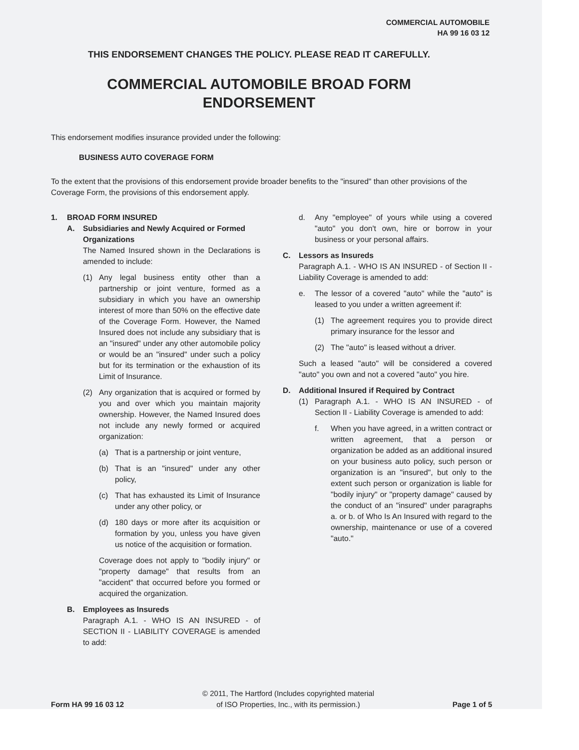COMMERCIAL AUTOMOBILE
HA 99 16 03 12
THIS ENDORSEMENT CHANGES THE POLICY. PLEASE READ IT CAREFULLY.
COMMERCIAL AUTOMOBILE BROAD FORM
ENDORSEMENT
This endorsement modifies insurance provided under the following:
BUSINESS AUTO COVERAGE FORM
To the extent that the provisions of this endorsement provide broader benefits to the "insured" than other provisions of the Coverage Form, the provisions of this endorsement apply.
1. BROAD FORM INSURED
A. Subsidiaries and Newly Acquired or Formed Organizations
The Named Insured shown in the Declarations is amended to include:
(1) Any legal business entity other than a partnership or joint venture, formed as a subsidiary in which you have an ownership interest of more than 50% on the effective date of the Coverage Form. However, the Named Insured does not include any subsidiary that is an "insured" under any other automobile policy or would be an "insured" under such a policy but for its termination or the exhaustion of its Limit of Insurance.
(2) Any organization that is acquired or formed by you and over which you maintain majority ownership. However, the Named Insured does not include any newly formed or acquired organization:
(a) That is a partnership or joint venture,
(b) That is an "insured" under any other policy,
(c) That has exhausted its Limit of Insurance under any other policy, or
(d) 180 days or more after its acquisition or formation by you, unless you have given us notice of the acquisition or formation.
Coverage does not apply to "bodily injury" or "property damage" that results from an "accident" that occurred before you formed or acquired the organization.
B. Employees as Insureds
Paragraph A.1. - WHO IS AN INSURED - of SECTION II - LIABILITY COVERAGE is amended to add:
d. Any "employee" of yours while using a covered "auto" you don't own, hire or borrow in your business or your personal affairs.
C. Lessors as Insureds
Paragraph A.1. - WHO IS AN INSURED - of Section II - Liability Coverage is amended to add:
e. The lessor of a covered "auto" while the "auto" is leased to you under a written agreement if:
(1) The agreement requires you to provide direct primary insurance for the lessor and
(2) The "auto" is leased without a driver.
Such a leased "auto" will be considered a covered "auto" you own and not a covered "auto" you hire.
D. Additional Insured if Required by Contract
(1) Paragraph A.1. - WHO IS AN INSURED - of Section II - Liability Coverage is amended to add:
f. When you have agreed, in a written contract or written agreement, that a person or organization be added as an additional insured on your business auto policy, such person or organization is an "insured", but only to the extent such person or organization is liable for "bodily injury" or "property damage" caused by the conduct of an "insured" under paragraphs a. or b. of Who Is An Insured with regard to the ownership, maintenance or use of a covered "auto."
Form HA 99 16 03 12 © 2011, The Hartford (Includes copyrighted material
of ISO Properties, Inc., with its permission.) Page 1 of 5